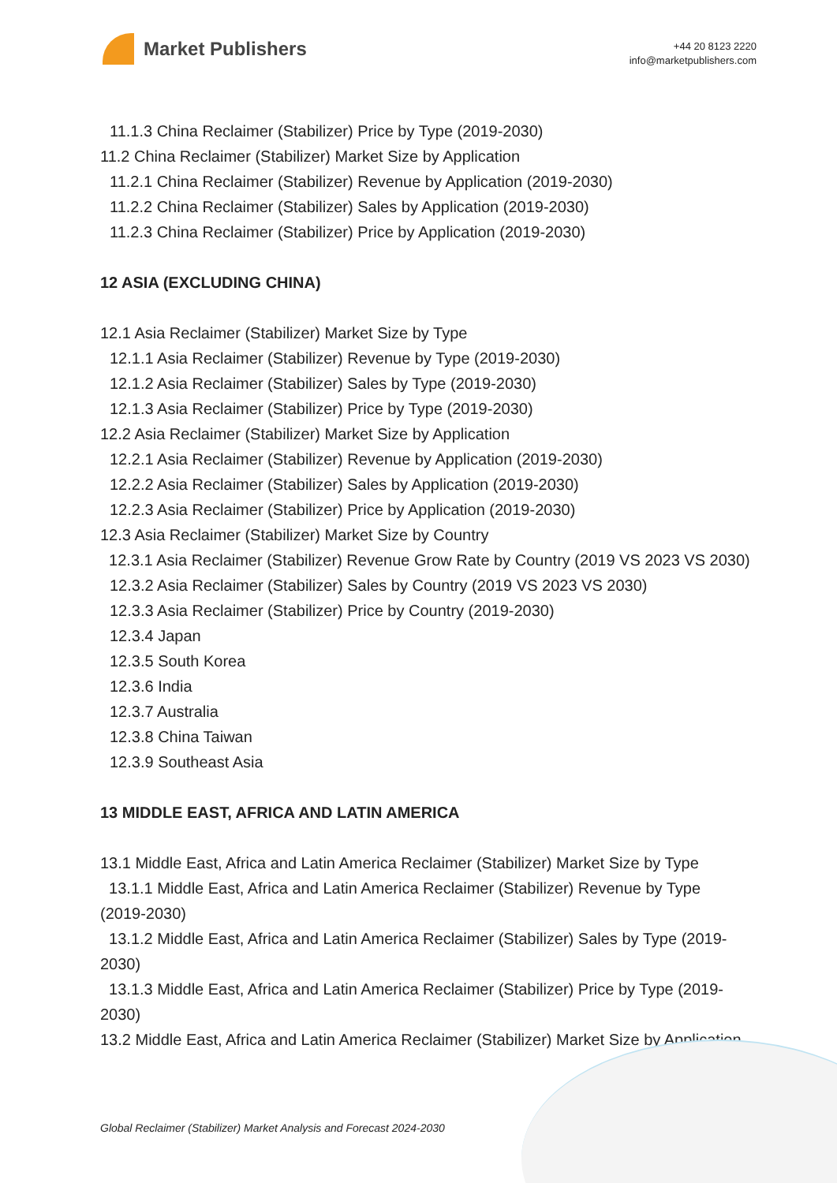Market Publishers
+44 20 8123 2220
info@marketpublishers.com
11.1.3 China Reclaimer (Stabilizer) Price by Type (2019-2030)
11.2 China Reclaimer (Stabilizer) Market Size by Application
11.2.1 China Reclaimer (Stabilizer) Revenue by Application (2019-2030)
11.2.2 China Reclaimer (Stabilizer) Sales by Application (2019-2030)
11.2.3 China Reclaimer (Stabilizer) Price by Application (2019-2030)
12 ASIA (EXCLUDING CHINA)
12.1 Asia Reclaimer (Stabilizer) Market Size by Type
12.1.1 Asia Reclaimer (Stabilizer) Revenue by Type (2019-2030)
12.1.2 Asia Reclaimer (Stabilizer) Sales by Type (2019-2030)
12.1.3 Asia Reclaimer (Stabilizer) Price by Type (2019-2030)
12.2 Asia Reclaimer (Stabilizer) Market Size by Application
12.2.1 Asia Reclaimer (Stabilizer) Revenue by Application (2019-2030)
12.2.2 Asia Reclaimer (Stabilizer) Sales by Application (2019-2030)
12.2.3 Asia Reclaimer (Stabilizer) Price by Application (2019-2030)
12.3 Asia Reclaimer (Stabilizer) Market Size by Country
12.3.1 Asia Reclaimer (Stabilizer) Revenue Grow Rate by Country (2019 VS 2023 VS 2030)
12.3.2 Asia Reclaimer (Stabilizer) Sales by Country (2019 VS 2023 VS 2030)
12.3.3 Asia Reclaimer (Stabilizer) Price by Country (2019-2030)
12.3.4 Japan
12.3.5 South Korea
12.3.6 India
12.3.7 Australia
12.3.8 China Taiwan
12.3.9 Southeast Asia
13 MIDDLE EAST, AFRICA AND LATIN AMERICA
13.1 Middle East, Africa and Latin America Reclaimer (Stabilizer) Market Size by Type
13.1.1 Middle East, Africa and Latin America Reclaimer (Stabilizer) Revenue by Type (2019-2030)
13.1.2 Middle East, Africa and Latin America Reclaimer (Stabilizer) Sales by Type (2019-2030)
13.1.3 Middle East, Africa and Latin America Reclaimer (Stabilizer) Price by Type (2019-2030)
13.2 Middle East, Africa and Latin America Reclaimer (Stabilizer) Market Size by Application
Global Reclaimer (Stabilizer) Market Analysis and Forecast 2024-2030